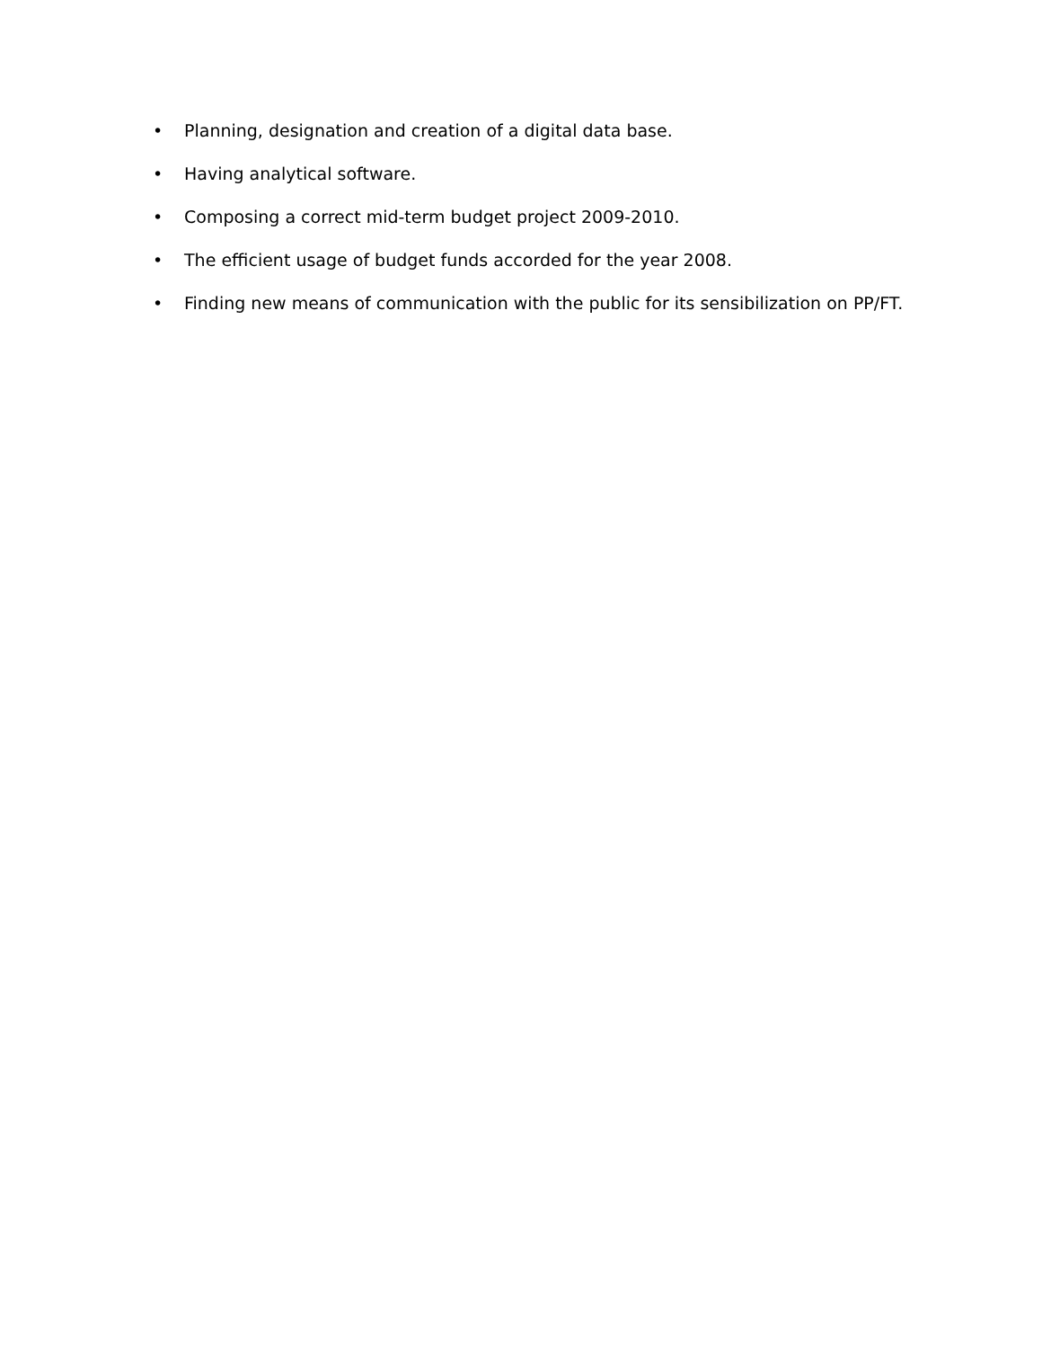• Planning, designation and creation of a digital data base.
• Having analytical software.
• Composing a correct mid-term budget project 2009-2010.
• The efficient usage of budget funds accorded for the year 2008.
• Finding new means of communication with the public for its sensibilization on PP/FT.